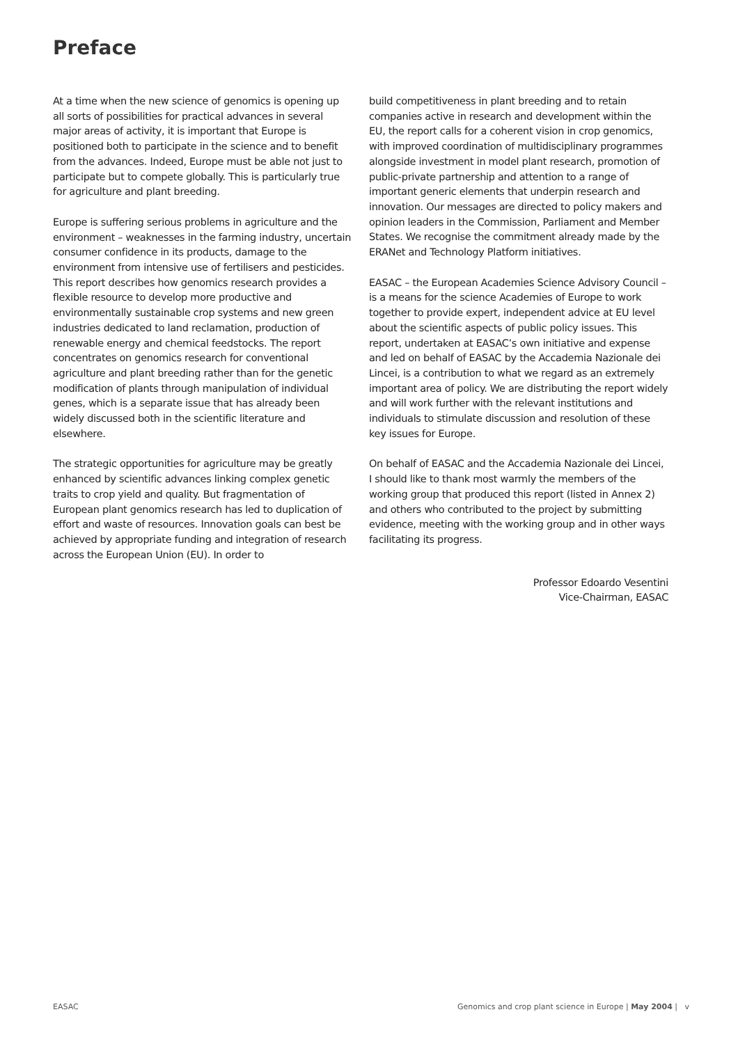Preface
At a time when the new science of genomics is opening up all sorts of possibilities for practical advances in several major areas of activity, it is important that Europe is positioned both to participate in the science and to benefit from the advances. Indeed, Europe must be able not just to participate but to compete globally. This is particularly true for agriculture and plant breeding.
Europe is suffering serious problems in agriculture and the environment – weaknesses in the farming industry, uncertain consumer confidence in its products, damage to the environment from intensive use of fertilisers and pesticides. This report describes how genomics research provides a flexible resource to develop more productive and environmentally sustainable crop systems and new green industries dedicated to land reclamation, production of renewable energy and chemical feedstocks. The report concentrates on genomics research for conventional agriculture and plant breeding rather than for the genetic modification of plants through manipulation of individual genes, which is a separate issue that has already been widely discussed both in the scientific literature and elsewhere.
The strategic opportunities for agriculture may be greatly enhanced by scientific advances linking complex genetic traits to crop yield and quality. But fragmentation of European plant genomics research has led to duplication of effort and waste of resources. Innovation goals can best be achieved by appropriate funding and integration of research across the European Union (EU). In order to
build competitiveness in plant breeding and to retain companies active in research and development within the EU, the report calls for a coherent vision in crop genomics, with improved coordination of multidisciplinary programmes alongside investment in model plant research, promotion of public-private partnership and attention to a range of important generic elements that underpin research and innovation. Our messages are directed to policy makers and opinion leaders in the Commission, Parliament and Member States. We recognise the commitment already made by the ERANet and Technology Platform initiatives.
EASAC – the European Academies Science Advisory Council – is a means for the science Academies of Europe to work together to provide expert, independent advice at EU level about the scientific aspects of public policy issues. This report, undertaken at EASAC’s own initiative and expense and led on behalf of EASAC by the Accademia Nazionale dei Lincei, is a contribution to what we regard as an extremely important area of policy. We are distributing the report widely and will work further with the relevant institutions and individuals to stimulate discussion and resolution of these key issues for Europe.
On behalf of EASAC and the Accademia Nazionale dei Lincei, I should like to thank most warmly the members of the working group that produced this report (listed in Annex 2) and others who contributed to the project by submitting evidence, meeting with the working group and in other ways facilitating its progress.
Professor Edoardo Vesentini
Vice-Chairman, EASAC
EASAC Genomics and crop plant science in Europe | May 2004 | v